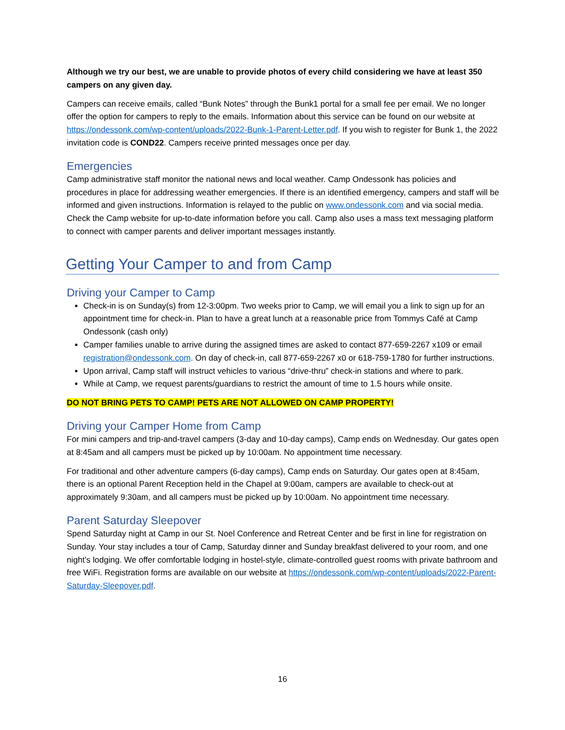Although we try our best, we are unable to provide photos of every child considering we have at least 350 campers on any given day.
Campers can receive emails, called “Bunk Notes” through the Bunk1 portal for a small fee per email. We no longer offer the option for campers to reply to the emails. Information about this service can be found on our website at https://ondessonk.com/wp-content/uploads/2022-Bunk-1-Parent-Letter.pdf. If you wish to register for Bunk 1, the 2022 invitation code is COND22. Campers receive printed messages once per day.
Emergencies
Camp administrative staff monitor the national news and local weather. Camp Ondessonk has policies and procedures in place for addressing weather emergencies. If there is an identified emergency, campers and staff will be informed and given instructions. Information is relayed to the public on www.ondessonk.com and via social media. Check the Camp website for up-to-date information before you call. Camp also uses a mass text messaging platform to connect with camper parents and deliver important messages instantly.
Getting Your Camper to and from Camp
Driving your Camper to Camp
Check-in is on Sunday(s) from 12-3:00pm. Two weeks prior to Camp, we will email you a link to sign up for an appointment time for check-in. Plan to have a great lunch at a reasonable price from Tommys Café at Camp Ondessonk (cash only)
Camper families unable to arrive during the assigned times are asked to contact 877-659-2267 x109 or email registration@ondessonk.com. On day of check-in, call 877-659-2267 x0 or 618-759-1780 for further instructions.
Upon arrival, Camp staff will instruct vehicles to various “drive-thru” check-in stations and where to park.
While at Camp, we request parents/guardians to restrict the amount of time to 1.5 hours while onsite.
DO NOT BRING PETS TO CAMP! PETS ARE NOT ALLOWED ON CAMP PROPERTY!
Driving your Camper Home from Camp
For mini campers and trip-and-travel campers (3-day and 10-day camps), Camp ends on Wednesday. Our gates open at 8:45am and all campers must be picked up by 10:00am. No appointment time necessary.
For traditional and other adventure campers (6-day camps), Camp ends on Saturday. Our gates open at 8:45am, there is an optional Parent Reception held in the Chapel at 9:00am, campers are available to check-out at approximately 9:30am, and all campers must be picked up by 10:00am. No appointment time necessary.
Parent Saturday Sleepover
Spend Saturday night at Camp in our St. Noel Conference and Retreat Center and be first in line for registration on Sunday. Your stay includes a tour of Camp, Saturday dinner and Sunday breakfast delivered to your room, and one night’s lodging. We offer comfortable lodging in hostel-style, climate-controlled guest rooms with private bathroom and free WiFi. Registration forms are available on our website at https://ondessonk.com/wp-content/uploads/2022-Parent-Saturday-Sleepover.pdf.
16